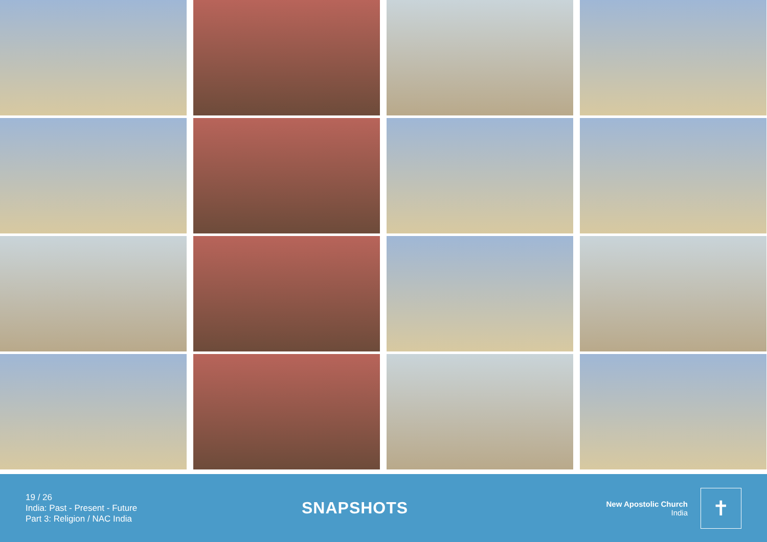19 / 26
India: Past - Present - Future
Part 3: Religion / NAC India
SNAPSHOTS
New Apostolic Church
India
✝